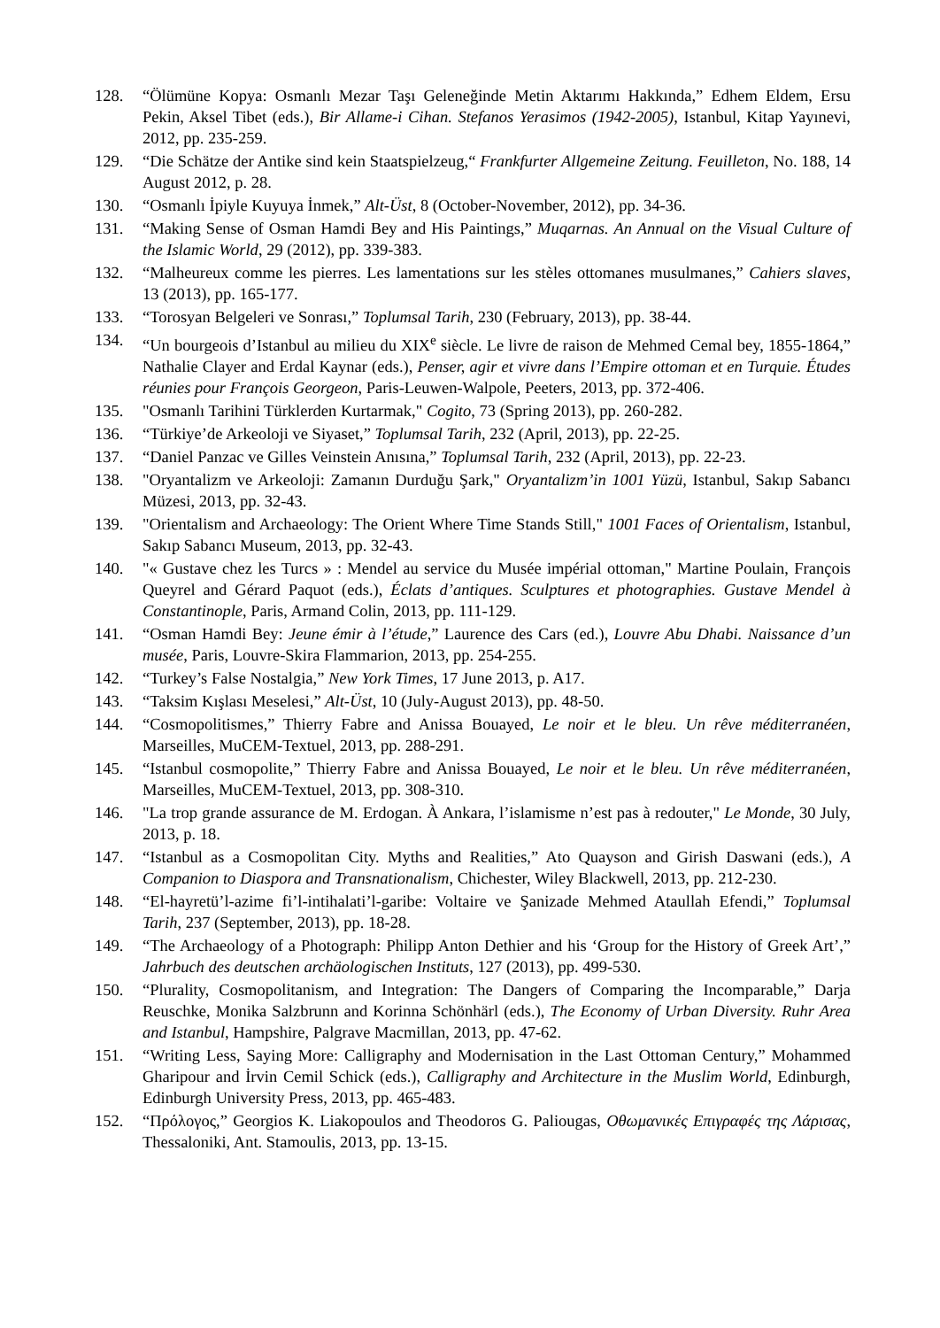128. “Ölümüne Kopya: Osmanlı Mezar Taşı Geleneğinde Metin Aktarımı Hakkında,” Edhem Eldem, Ersu Pekin, Aksel Tibet (eds.), Bir Allame-i Cihan. Stefanos Yerasimos (1942-2005), Istanbul, Kitap Yayınevi, 2012, pp. 235-259.
129. “Die Schätze der Antike sind kein Staatspielzeug,“ Frankfurter Allgemeine Zeitung. Feuilleton, No. 188, 14 August 2012, p. 28.
130. “Osmanlı İpiyle Kuyuya İnmek,” Alt-Üst, 8 (October-November, 2012), pp. 34-36.
131. “Making Sense of Osman Hamdi Bey and His Paintings,” Muqarnas. An Annual on the Visual Culture of the Islamic World, 29 (2012), pp. 339-383.
132. “Malheureux comme les pierres. Les lamentations sur les stèles ottomanes musulmanes,” Cahiers slaves, 13 (2013), pp. 165-177.
133. “Torosyan Belgeleri ve Sonrası,” Toplumsal Tarih, 230 (February, 2013), pp. 38-44.
134. “Un bourgeois d’Istanbul au milieu du XIX<sup>e</sup> siècle. Le livre de raison de Mehmed Cemal bey, 1855-1864,” Nathalie Clayer and Erdal Kaynar (eds.), Penser, agir et vivre dans l’Empire ottoman et en Turquie. Études réunies pour François Georgeon, Paris-Leuwen-Walpole, Peeters, 2013, pp. 372-406.
135. "Osmanlı Tarihini Türklerden Kurtarmak," Cogito, 73 (Spring 2013), pp. 260-282.
136. “Türkiye’de Arkeoloji ve Siyaset,” Toplumsal Tarih, 232 (April, 2013), pp. 22-25.
137. “Daniel Panzac ve Gilles Veinstein Anısına,” Toplumsal Tarih, 232 (April, 2013), pp. 22-23.
138. "Oryantalizm ve Arkeoloji: Zamanın Durduğu Şark," Oryantalizm’in 1001 Yüzü, Istanbul, Sakıp Sabancı Müzesi, 2013, pp. 32-43.
139. "Orientalism and Archaeology: The Orient Where Time Stands Still," 1001 Faces of Orientalism, Istanbul, Sakıp Sabancı Museum, 2013, pp. 32-43.
140. "« Gustave chez les Turcs » : Mendel au service du Musée impérial ottoman," Martine Poulain, François Queyrel and Gérard Paquot (eds.), Éclats d’antiques. Sculptures et photographies. Gustave Mendel à Constantinople, Paris, Armand Colin, 2013, pp. 111-129.
141. “Osman Hamdi Bey: Jeune émir à l’étude,” Laurence des Cars (ed.), Louvre Abu Dhabi. Naissance d’un musée, Paris, Louvre-Skira Flammarion, 2013, pp. 254-255.
142. “Turkey’s False Nostalgia,” New York Times, 17 June 2013, p. A17.
143. “Taksim Kışlası Meselesi,” Alt-Üst, 10 (July-August 2013), pp. 48-50.
144. “Cosmopolitismes,” Thierry Fabre and Anissa Bouayed, Le noir et le bleu. Un rêve méditerranéen, Marseilles, MuCEM-Textuel, 2013, pp. 288-291.
145. “Istanbul cosmopolite,” Thierry Fabre and Anissa Bouayed, Le noir et le bleu. Un rêve méditerranéen, Marseilles, MuCEM-Textuel, 2013, pp. 308-310.
146. "La trop grande assurance de M. Erdogan. À Ankara, l’islamisme n’est pas à redouter," Le Monde, 30 July, 2013, p. 18.
147. “Istanbul as a Cosmopolitan City. Myths and Realities,” Ato Quayson and Girish Daswani (eds.), A Companion to Diaspora and Transnationalism, Chichester, Wiley Blackwell, 2013, pp. 212-230.
148. “El-hayretü’l-azime fi’l-intihalati’l-garibe: Voltaire ve Şanizade Mehmed Ataullah Efendi,” Toplumsal Tarih, 237 (September, 2013), pp. 18-28.
149. “The Archaeology of a Photograph: Philipp Anton Dethier and his ‘Group for the History of Greek Art’,” Jahrbuch des deutschen archäologischen Instituts, 127 (2013), pp. 499-530.
150. “Plurality, Cosmopolitanism, and Integration: The Dangers of Comparing the Incomparable,” Darja Reuschke, Monika Salzbrunn and Korinna Schönhärl (eds.), The Economy of Urban Diversity. Ruhr Area and Istanbul, Hampshire, Palgrave Macmillan, 2013, pp. 47-62.
151. “Writing Less, Saying More: Calligraphy and Modernisation in the Last Ottoman Century,” Mohammed Gharipour and İrvin Cemil Schick (eds.), Calligraphy and Architecture in the Muslim World, Edinburgh, Edinburgh University Press, 2013, pp. 465-483.
152. “Πρόλογος,” Georgios K. Liakopoulos and Theodoros G. Paliougas, Οθωμανικές Επιγραφές της Λάρισας, Thessaloniki, Ant. Stamoulis, 2013, pp. 13-15.